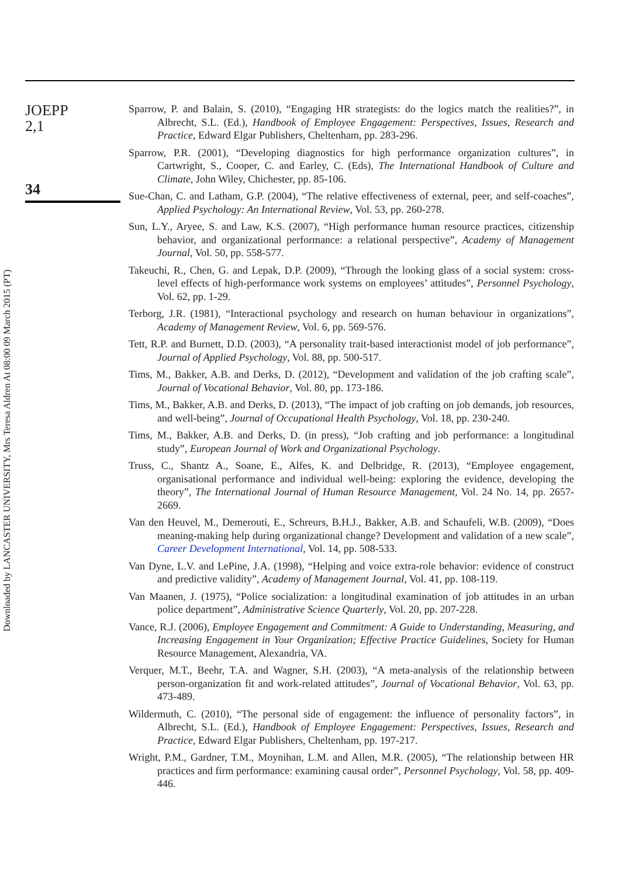JOEPP
2,1
34
Sparrow, P. and Balain, S. (2010), “Engaging HR strategists: do the logics match the realities?”, in Albrecht, S.L. (Ed.), Handbook of Employee Engagement: Perspectives, Issues, Research and Practice, Edward Elgar Publishers, Cheltenham, pp. 283-296.
Sparrow, P.R. (2001), “Developing diagnostics for high performance organization cultures”, in Cartwright, S., Cooper, C. and Earley, C. (Eds), The International Handbook of Culture and Climate, John Wiley, Chichester, pp. 85-106.
Sue-Chan, C. and Latham, G.P. (2004), “The relative effectiveness of external, peer, and self-coaches”, Applied Psychology: An International Review, Vol. 53, pp. 260-278.
Sun, L.Y., Aryee, S. and Law, K.S. (2007), “High performance human resource practices, citizenship behavior, and organizational performance: a relational perspective”, Academy of Management Journal, Vol. 50, pp. 558-577.
Takeuchi, R., Chen, G. and Lepak, D.P. (2009), “Through the looking glass of a social system: cross-level effects of high-performance work systems on employees’ attitudes”, Personnel Psychology, Vol. 62, pp. 1-29.
Terborg, J.R. (1981), “Interactional psychology and research on human behaviour in organizations”, Academy of Management Review, Vol. 6, pp. 569-576.
Tett, R.P. and Burnett, D.D. (2003), “A personality trait-based interactionist model of job performance”, Journal of Applied Psychology, Vol. 88, pp. 500-517.
Tims, M., Bakker, A.B. and Derks, D. (2012), “Development and validation of the job crafting scale”, Journal of Vocational Behavior, Vol. 80, pp. 173-186.
Tims, M., Bakker, A.B. and Derks, D. (2013), “The impact of job crafting on job demands, job resources, and well-being”, Journal of Occupational Health Psychology, Vol. 18, pp. 230-240.
Tims, M., Bakker, A.B. and Derks, D. (in press), “Job crafting and job performance: a longitudinal study”, European Journal of Work and Organizational Psychology.
Truss, C., Shantz A., Soane, E., Alfes, K. and Delbridge, R. (2013), “Employee engagement, organisational performance and individual well-being: exploring the evidence, developing the theory”, The International Journal of Human Resource Management, Vol. 24 No. 14, pp. 2657-2669.
Van den Heuvel, M., Demerouti, E., Schreurs, B.H.J., Bakker, A.B. and Schaufeli, W.B. (2009), “Does meaning-making help during organizational change? Development and validation of a new scale”, Career Development International, Vol. 14, pp. 508-533.
Van Dyne, L.V. and LePine, J.A. (1998), “Helping and voice extra-role behavior: evidence of construct and predictive validity”, Academy of Management Journal, Vol. 41, pp. 108-119.
Van Maanen, J. (1975), “Police socialization: a longitudinal examination of job attitudes in an urban police department”, Administrative Science Quarterly, Vol. 20, pp. 207-228.
Vance, R.J. (2006), Employee Engagement and Commitment: A Guide to Understanding, Measuring, and Increasing Engagement in Your Organization; Effective Practice Guidelines, Society for Human Resource Management, Alexandria, VA.
Verquer, M.T., Beehr, T.A. and Wagner, S.H. (2003), “A meta-analysis of the relationship between person-organization fit and work-related attitudes”, Journal of Vocational Behavior, Vol. 63, pp. 473-489.
Wildermuth, C. (2010), “The personal side of engagement: the influence of personality factors”, in Albrecht, S.L. (Ed.), Handbook of Employee Engagement: Perspectives, Issues, Research and Practice, Edward Elgar Publishers, Cheltenham, pp. 197-217.
Wright, P.M., Gardner, T.M., Moynihan, L.M. and Allen, M.R. (2005), “The relationship between HR practices and firm performance: examining causal order”, Personnel Psychology, Vol. 58, pp. 409-446.
Downloaded by LANCASTER UNIVERSITY, Mrs Teresa Aldren At 08:00 09 March 2015 (PT)